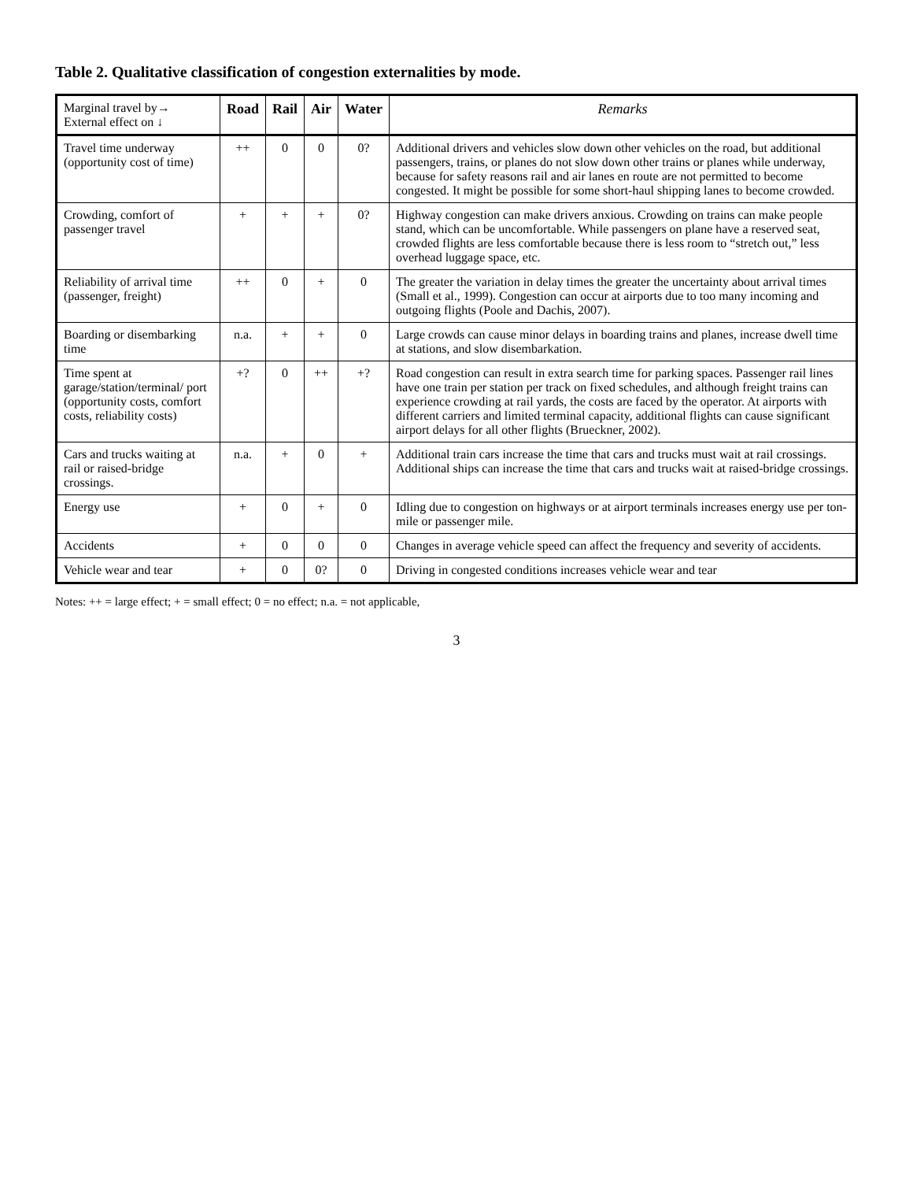Table 2. Qualitative classification of congestion externalities by mode.
| Marginal travel by→ External effect on ↓ | Road | Rail | Air | Water | Remarks |
| --- | --- | --- | --- | --- | --- |
| Travel time underway (opportunity cost of time) | ++ | 0 | 0 | 0? | Additional drivers and vehicles slow down other vehicles on the road, but additional passengers, trains, or planes do not slow down other trains or planes while underway, because for safety reasons rail and air lanes en route are not permitted to become congested. It might be possible for some short-haul shipping lanes to become crowded. |
| Crowding, comfort of passenger travel | + | + | + | 0? | Highway congestion can make drivers anxious. Crowding on trains can make people stand, which can be uncomfortable. While passengers on plane have a reserved seat, crowded flights are less comfortable because there is less room to “stretch out,” less overhead luggage space, etc. |
| Reliability of arrival time (passenger, freight) | ++ | 0 | + | 0 | The greater the variation in delay times the greater the uncertainty about arrival times (Small et al., 1999). Congestion can occur at airports due to too many incoming and outgoing flights (Poole and Dachis, 2007). |
| Boarding or disembarking time | n.a. | + | + | 0 | Large crowds can cause minor delays in boarding trains and planes, increase dwell time at stations, and slow disembarkation. |
| Time spent at garage/station/terminal/ port (opportunity costs, comfort costs, reliability costs) | +? | 0 | ++ | +? | Road congestion can result in extra search time for parking spaces. Passenger rail lines have one train per station per track on fixed schedules, and although freight trains can experience crowding at rail yards, the costs are faced by the operator. At airports with different carriers and limited terminal capacity, additional flights can cause significant airport delays for all other flights (Brueckner, 2002). |
| Cars and trucks waiting at rail or raised-bridge crossings. | n.a. | + | 0 | + | Additional train cars increase the time that cars and trucks must wait at rail crossings. Additional ships can increase the time that cars and trucks wait at raised-bridge crossings. |
| Energy use | + | 0 | + | 0 | Idling due to congestion on highways or at airport terminals increases energy use per ton-mile or passenger mile. |
| Accidents | + | 0 | 0 | 0 | Changes in average vehicle speed can affect the frequency and severity of accidents. |
| Vehicle wear and tear | + | 0 | 0? | 0 | Driving in congested conditions increases vehicle wear and tear |
Notes: ++ = large effect; + = small effect; 0 = no effect; n.a. = not applicable,
3